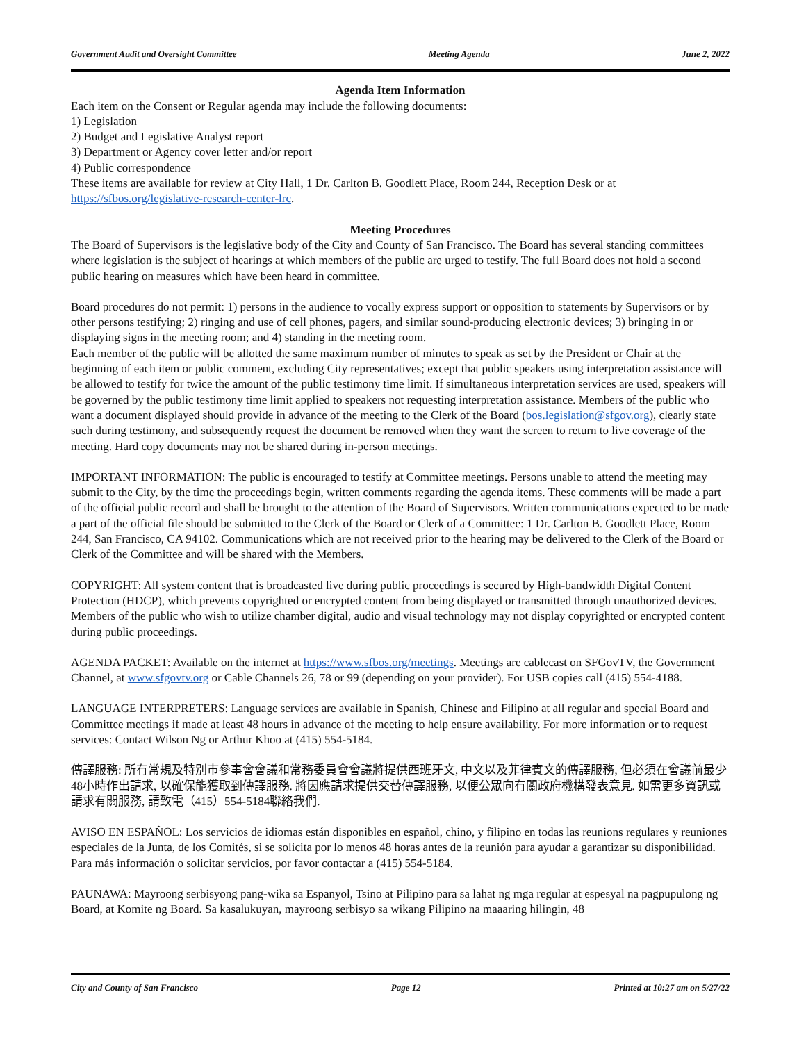Government Audit and Oversight Committee Meeting Agenda June 2, 2022
Agenda Item Information
Each item on the Consent or Regular agenda may include the following documents:
1) Legislation
2) Budget and Legislative Analyst report
3) Department or Agency cover letter and/or report
4) Public correspondence
These items are available for review at City Hall, 1 Dr. Carlton B. Goodlett Place, Room 244, Reception Desk or at https://sfbos.org/legislative-research-center-lrc.
Meeting Procedures
The Board of Supervisors is the legislative body of the City and County of San Francisco. The Board has several standing committees where legislation is the subject of hearings at which members of the public are urged to testify. The full Board does not hold a second public hearing on measures which have been heard in committee.
Board procedures do not permit: 1) persons in the audience to vocally express support or opposition to statements by Supervisors or by other persons testifying; 2) ringing and use of cell phones, pagers, and similar sound-producing electronic devices; 3) bringing in or displaying signs in the meeting room; and 4) standing in the meeting room.
Each member of the public will be allotted the same maximum number of minutes to speak as set by the President or Chair at the beginning of each item or public comment, excluding City representatives; except that public speakers using interpretation assistance will be allowed to testify for twice the amount of the public testimony time limit. If simultaneous interpretation services are used, speakers will be governed by the public testimony time limit applied to speakers not requesting interpretation assistance. Members of the public who want a document displayed should provide in advance of the meeting to the Clerk of the Board (bos.legislation@sfgov.org), clearly state such during testimony, and subsequently request the document be removed when they want the screen to return to live coverage of the meeting. Hard copy documents may not be shared during in-person meetings.
IMPORTANT INFORMATION: The public is encouraged to testify at Committee meetings. Persons unable to attend the meeting may submit to the City, by the time the proceedings begin, written comments regarding the agenda items. These comments will be made a part of the official public record and shall be brought to the attention of the Board of Supervisors. Written communications expected to be made a part of the official file should be submitted to the Clerk of the Board or Clerk of a Committee: 1 Dr. Carlton B. Goodlett Place, Room 244, San Francisco, CA 94102. Communications which are not received prior to the hearing may be delivered to the Clerk of the Board or Clerk of the Committee and will be shared with the Members.
COPYRIGHT: All system content that is broadcasted live during public proceedings is secured by High-bandwidth Digital Content Protection (HDCP), which prevents copyrighted or encrypted content from being displayed or transmitted through unauthorized devices. Members of the public who wish to utilize chamber digital, audio and visual technology may not display copyrighted or encrypted content during public proceedings.
AGENDA PACKET: Available on the internet at https://www.sfbos.org/meetings. Meetings are cablecast on SFGovTV, the Government Channel, at www.sfgovtv.org or Cable Channels 26, 78 or 99 (depending on your provider). For USB copies call (415) 554-4188.
LANGUAGE INTERPRETERS: Language services are available in Spanish, Chinese and Filipino at all regular and special Board and Committee meetings if made at least 48 hours in advance of the meeting to help ensure availability. For more information or to request services: Contact Wilson Ng or Arthur Khoo at (415) 554-5184.
傳譯服務: 所有常規及特別市參事會會議和常務委員會會議將提供西班牙文, 中文以及菲律賓文的傳譯服務, 但必須在會議前最少48小時作出請求, 以確保能獲取到傳譯服務. 將因應請求提供交替傳譯服務, 以便公眾向有關政府機構發表意見. 如需更多資訊或請求有關服務, 請致電（415）554-5184聯絡我們.
AVISO EN ESPAÑOL: Los servicios de idiomas están disponibles en español, chino, y filipino en todas las reunions regulares y reuniones especiales de la Junta, de los Comités, si se solicita por lo menos 48 horas antes de la reunión para ayudar a garantizar su disponibilidad. Para más información o solicitar servicios, por favor contactar a (415) 554-5184.
PAUNAWA: Mayroong serbisyong pang-wika sa Espanyol, Tsino at Pilipino para sa lahat ng mga regular at espesyal na pagpupulong ng Board, at Komite ng Board. Sa kasalukuyan, mayroong serbisyo sa wikang Pilipino na maaaring hilingin, 48
City and County of San Francisco Page 12 Printed at 10:27 am on 5/27/22